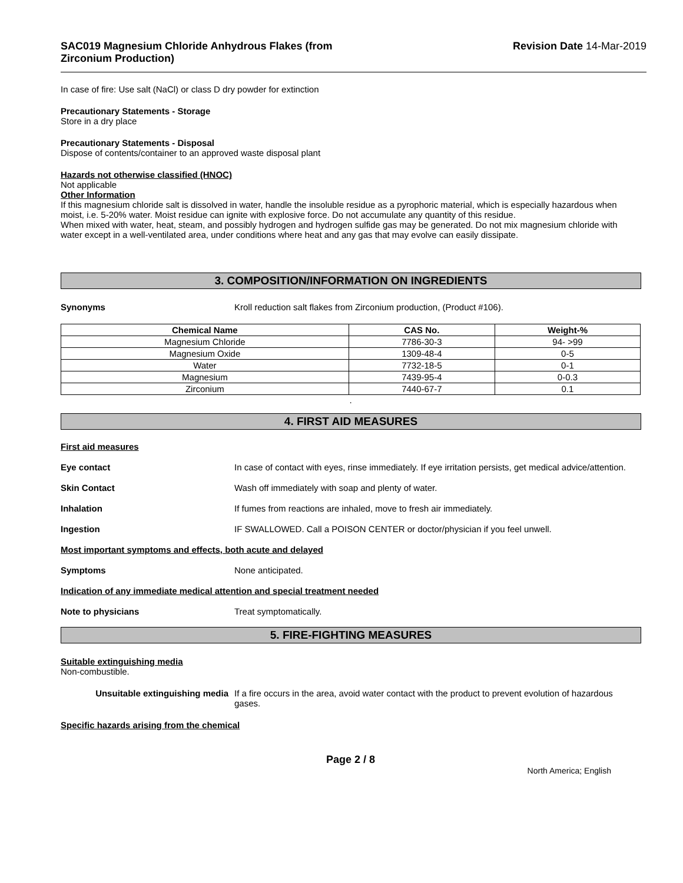SAC019 Magnesium Chloride Anhydrous Flakes (from
Zirconium Production)
Revision Date 14-Mar-2019
In case of fire: Use salt (NaCl) or class D dry powder for extinction
Precautionary Statements - Storage
Store in a dry place
Precautionary Statements - Disposal
Dispose of contents/container to an approved waste disposal plant
Hazards not otherwise classified (HNOC)
Not applicable
Other Information
If this magnesium chloride salt is dissolved in water, handle the insoluble residue as a pyrophoric material, which is especially hazardous when moist, i.e. 5-20% water. Moist residue can ignite with explosive force. Do not accumulate any quantity of this residue.
When mixed with water, heat, steam, and possibly hydrogen and hydrogen sulfide gas may be generated. Do not mix magnesium chloride with water except in a well-ventilated area, under conditions where heat and any gas that may evolve can easily dissipate.
3. COMPOSITION/INFORMATION ON INGREDIENTS
Synonyms Kroll reduction salt flakes from Zirconium production, (Product #106).
| Chemical Name | CAS No. | Weight-% |
| --- | --- | --- |
| Magnesium Chloride | 7786-30-3 | 94- >99 |
| Magnesium Oxide | 1309-48-4 | 0-5 |
| Water | 7732-18-5 | 0-1 |
| Magnesium | 7439-95-4 | 0-0.3 |
| Zirconium | 7440-67-7 | 0.1 |
.
4. FIRST AID MEASURES
First aid measures
Eye contact In case of contact with eyes, rinse immediately. If eye irritation persists, get medical advice/attention.
Skin Contact Wash off immediately with soap and plenty of water.
Inhalation If fumes from reactions are inhaled, move to fresh air immediately.
Ingestion IF SWALLOWED. Call a POISON CENTER or doctor/physician if you feel unwell.
Most important symptoms and effects, both acute and delayed
Symptoms None anticipated.
Indication of any immediate medical attention and special treatment needed
Note to physicians Treat symptomatically.
5. FIRE-FIGHTING MEASURES
Suitable extinguishing media
Non-combustible.
Unsuitable extinguishing media If a fire occurs in the area, avoid water contact with the product to prevent evolution of hazardous gases.
Specific hazards arising from the chemical
Page 2 / 8
North America; English